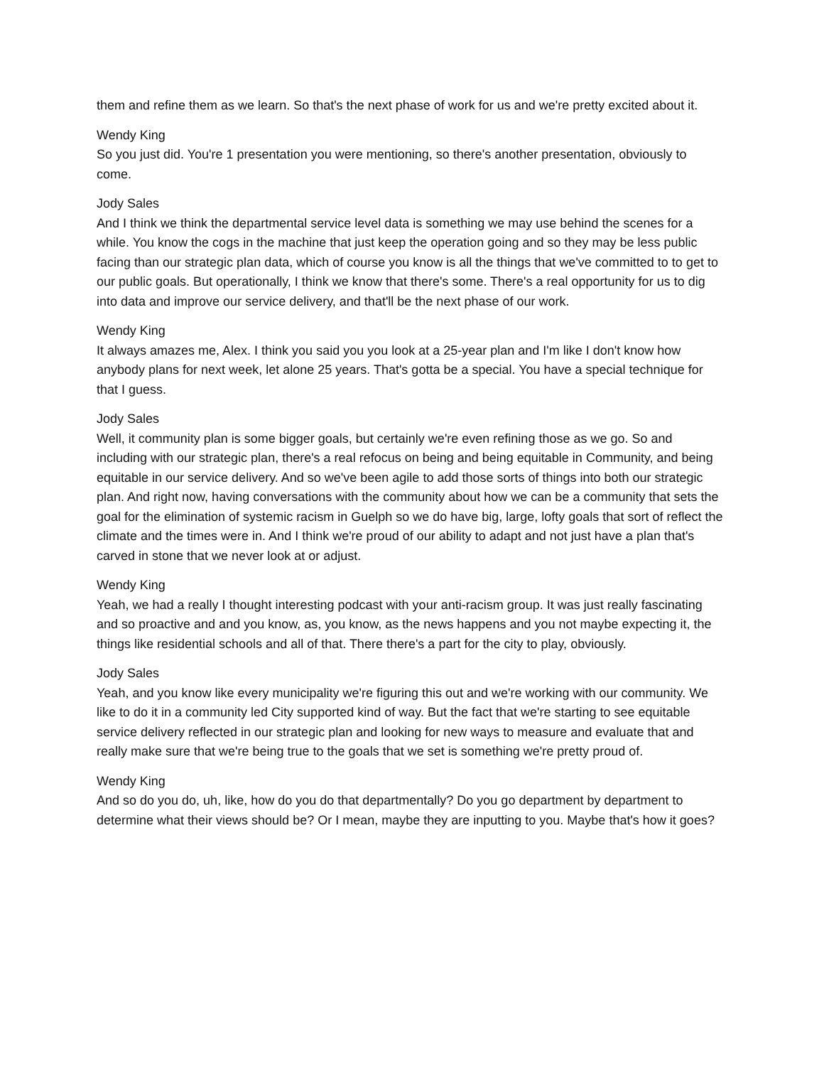them and refine them as we learn. So that's the next phase of work for us and we're pretty excited about it.
Wendy King
So you just did. You're 1 presentation you were mentioning, so there's another presentation, obviously to come.
Jody Sales
And I think we think the departmental service level data is something we may use behind the scenes for a while. You know the cogs in the machine that just keep the operation going and so they may be less public facing than our strategic plan data, which of course you know is all the things that we've committed to to get to our public goals. But operationally, I think we know that there's some. There's a real opportunity for us to dig into data and improve our service delivery, and that'll be the next phase of our work.
Wendy King
It always amazes me, Alex. I think you said you you look at a 25-year plan and I'm like I don't know how anybody plans for next week, let alone 25 years. That's gotta be a special. You have a special technique for that I guess.
Jody Sales
Well, it community plan is some bigger goals, but certainly we're even refining those as we go. So and including with our strategic plan, there's a real refocus on being and being equitable in Community, and being equitable in our service delivery. And so we've been agile to add those sorts of things into both our strategic plan. And right now, having conversations with the community about how we can be a community that sets the goal for the elimination of systemic racism in Guelph so we do have big, large, lofty goals that sort of reflect the climate and the times were in. And I think we're proud of our ability to adapt and not just have a plan that's carved in stone that we never look at or adjust.
Wendy King
Yeah, we had a really I thought interesting podcast with your anti-racism group. It was just really fascinating and so proactive and and you know, as, you know, as the news happens and you not maybe expecting it, the things like residential schools and all of that. There there's a part for the city to play, obviously.
Jody Sales
Yeah, and you know like every municipality we're figuring this out and we're working with our community. We like to do it in a community led City supported kind of way. But the fact that we're starting to see equitable service delivery reflected in our strategic plan and looking for new ways to measure and evaluate that and really make sure that we're being true to the goals that we set is something we're pretty proud of.
Wendy King
And so do you do, uh, like, how do you do that departmentally? Do you go department by department to determine what their views should be? Or I mean, maybe they are inputting to you. Maybe that's how it goes?